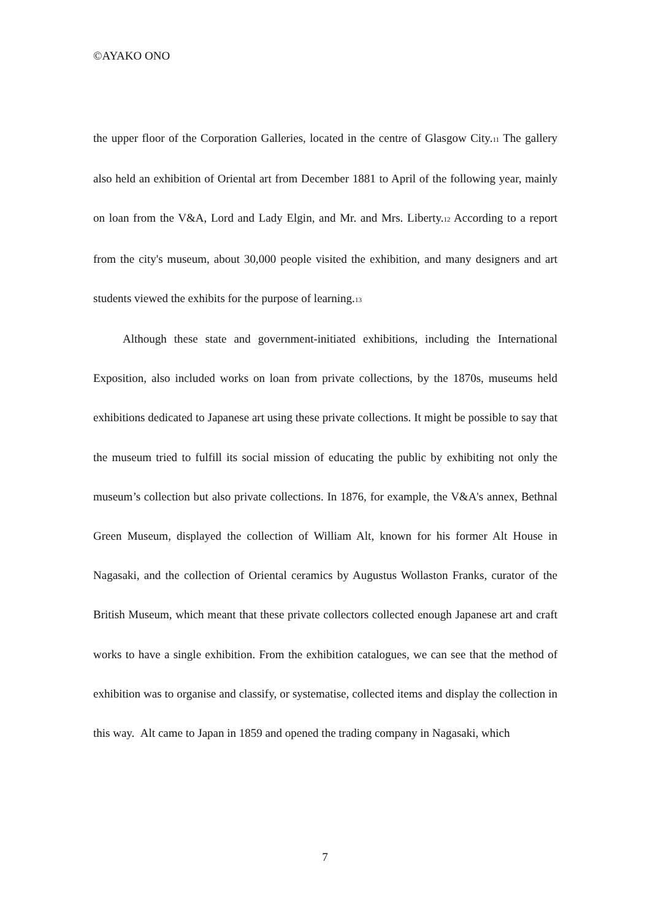©AYAKO ONO
the upper floor of the Corporation Galleries, located in the centre of Glasgow City.<sup>11</sup> The gallery also held an exhibition of Oriental art from December 1881 to April of the following year, mainly on loan from the V&A, Lord and Lady Elgin, and Mr. and Mrs. Liberty.<sup>12</sup> According to a report from the city's museum, about 30,000 people visited the exhibition, and many designers and art students viewed the exhibits for the purpose of learning.<sup>13</sup>
Although these state and government-initiated exhibitions, including the International Exposition, also included works on loan from private collections, by the 1870s, museums held exhibitions dedicated to Japanese art using these private collections. It might be possible to say that the museum tried to fulfill its social mission of educating the public by exhibiting not only the museum’s collection but also private collections. In 1876, for example, the V&A's annex, Bethnal Green Museum, displayed the collection of William Alt, known for his former Alt House in Nagasaki, and the collection of Oriental ceramics by Augustus Wollaston Franks, curator of the British Museum, which meant that these private collectors collected enough Japanese art and craft works to have a single exhibition. From the exhibition catalogues, we can see that the method of exhibition was to organise and classify, or systematise, collected items and display the collection in this way. Alt came to Japan in 1859 and opened the trading company in Nagasaki, which
7